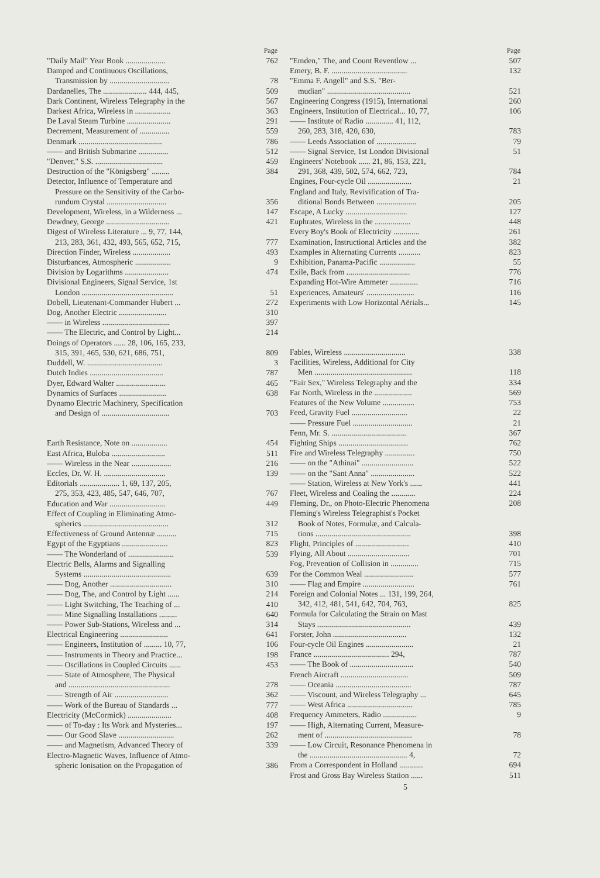| | Page |
| --- | --- |
| "Daily Mail" Year Book .................... | 762 |
| Damped and Continuous Oscillations, | |
| Transmission by .............................. | 78 |
| Dardanelles, The ...................... 444, 445, | 509 |
| Dark Continent, Wireless Telegraphy in the | 567 |
| Darkest Africa, Wireless in .................. | 363 |
| De Laval Steam Turbine ...................... | 291 |
| Decrement, Measurement of ............... | 559 |
| Denmark .......................................... | 786 |
| —— and British Submarine ............... | 512 |
| "Denver," S.S. .................................. | 459 |
| Destruction of the "Königsberg" ......... | 384 |
| Detector, Influence of Temperature and | |
| Pressure on the Sensitivity of the Carbo- | |
| rundum Crystal .............................. | 356 |
| Development, Wireless, in a Wilderness ... | 147 |
| Dewdney, George ................................ | 421 |
| Digest of Wireless Literature ... 9, 77, 144, | |
| 213, 283, 361, 432, 493, 565, 652, 715, | 777 |
| Direction Finder, Wireless ................... | 493 |
| Disturbances, Atmospheric .................. | 9 |
| Division by Logarithms ...................... | 474 |
| Divisional Engineers, Signal Service, 1st | |
| London .............................................. | 51 |
| Dobell, Lieutenant-Commander Hubert ... | 272 |
| Dog, Another Electric ........................ | 310 |
| —— in Wireless .................................. | 397 |
| —— The Electric, and Control by Light... | 214 |
| Doings of Operators ...... 28, 106, 165, 233, | |
| 315, 391, 465, 530, 621, 686, 751, | 809 |
| Duddell, W. ...................................... | 3 |
| Dutch Indies ..................................... | 787 |
| Dyer, Edward Walter ......................... | 465 |
| Dynamics of Surfaces ........................ | 638 |
| Dynamo Electric Machinery, Specification | |
| and Design of .................................. | 703 |
| Earth Resistance, Note on .................. | 454 |
| East Africa, Buloba ........................... | 511 |
| —— Wireless in the Near .................... | 216 |
| Eccles, Dr. W. H. ............................... | 139 |
| Editorials .................... 1, 69, 137, 205, | |
| 275, 353, 423, 485, 547, 646, 707, | 767 |
| Education and War ............................ | 449 |
| Effect of Coupling in Eliminating Atmo- | |
| spherics ........................................... | 312 |
| Effectiveness of Ground Antennæ .......... | 715 |
| Egypt of the Egyptians ....................... | 823 |
| —— The Wonderland of ....................... | 539 |
| Electric Bells, Alarms and Signalling | |
| Systems ............................................ | 639 |
| —— Dog, Another ............................... | 310 |
| —— Dog, The, and Control by Light ...... | 214 |
| —— Light Switching, The Teaching of ... | 410 |
| —— Mine Signalling Installations ......... | 640 |
| —— Power Sub-Stations, Wireless and ... | 314 |
| Electrical Engineering ........................ | 641 |
| —— Engineers, Institution of ......... 10, 77, | 106 |
| —— Instruments in Theory and Practice... | 198 |
| —— Oscillations in Coupled Circuits ...... | 453 |
| —— State of Atmosphere, The Physical | |
| and ................................................... | 278 |
| —— Strength of Air ........................... | 362 |
| —— Work of the Bureau of Standards ... | 777 |
| Electricity (McCormick) ...................... | 408 |
| —— of To-day : Its Work and Mysteries... | 197 |
| —— Our Good Slave ............................ | 262 |
| —— and Magnetism, Advanced Theory of | 339 |
| Electro-Magnetic Waves, Influence of Atmo- | |
| spheric Ionisation on the Propagation of | 386 |
| | Page |
| --- | --- |
| "Emden," The, and Count Reventlow ... | 507 |
| Emery, B. F. ...................................... | 132 |
| "Emma F. Angell" and S.S. "Ber- | |
| mudian" .......................................... | 521 |
| Engineering Congress (1915), International | 260 |
| Engineers, Institution of Electrical... 10, 77, | 106 |
| —— Institute of Radio .............. 41, 112, | |
| 260, 283, 318, 420, 630, | 783 |
| —— Leeds Association of .................... | 79 |
| —— Signal Service, 1st London Divisional | 51 |
| Engineers' Notebook ...... 21, 86, 153, 221, | |
| 291, 368, 439, 502, 574, 662, 723, | 784 |
| Engines, Four-cycle Oil ...................... | 21 |
| England and Italy, Revivification of Tra- | |
| ditional Bonds Between .................... | 205 |
| Escape, A Lucky ............................... | 127 |
| Euphrates, Wireless in the .................. | 448 |
| Every Boy's Book of Electricity ............. | 261 |
| Examination, Instructional Articles and the | 382 |
| Examples in Alternating Currents ........... | 823 |
| Exhibition, Panama-Pacific .................. | 55 |
| Exile, Back from ................................ | 776 |
| Expanding Hot-Wire Ammeter .............. | 716 |
| Experiences, Amateurs' ........................ | 116 |
| Experiments with Low Horizontal Aërials... | 145 |
| Fables, Wireless ............................... | 338 |
| Facilities, Wireless, Additional for City | |
| Men ................................................. | 118 |
| "Fair Sex," Wireless Telegraphy and the | 334 |
| Far North, Wireless in the ................... | 569 |
| Features of the New Volume ................ | 753 |
| Feed, Gravity Fuel ............................ | 22 |
| —— Pressure Fuel .............................. | 21 |
| Fenn, Mr. S. ...................................... | 367 |
| Fighting Ships ................................... | 762 |
| Fire and Wireless Telegraphy ............... | 750 |
| —— on the "Athinai" .......................... | 522 |
| —— on the "Sant Anna" ...................... | 522 |
| —— Station, Wireless at New York's ...... | 441 |
| Fleet, Wireless and Coaling the ............ | 224 |
| Fleming, Dr., on Photo-Electric Phenomena | 208 |
| Fleming's Wireless Telegraphist's Pocket | |
| Book of Notes, Formulæ, and Calcula- | |
| tions ................................................ | 398 |
| Flight, Principles of ........................... | 410 |
| Flying, All About ............................... | 701 |
| Fog, Prevention of Collision in .............. | 715 |
| For the Common Weal ......................... | 577 |
| —— Flag and Empire .......................... | 761 |
| Foreign and Colonial Notes ... 131, 199, 264, | |
| 342, 412, 481, 541, 642, 704, 763, | 825 |
| Formula for Calculating the Strain on Mast | |
| Stays ............................................... | 439 |
| Forster, John ..................................... | 132 |
| Four-cycle Oil Engines ........................ | 21 |
| France ...................................... 294, | 787 |
| —— The Book of ................................ | 540 |
| French Aircraft .................................. | 509 |
| —— Oceania ...................................... | 787 |
| —— Viscount, and Wireless Telegraphy ... | 645 |
| —— West Africa ................................. | 785 |
| Frequency Ammeters, Radio ................. | 9 |
| —— High, Alternating Current, Measure- | |
| ment of ............................................ | 78 |
| —— Low Circuit, Resonance Phenomena in | |
| the ................................................. 4, | 72 |
| From a Correspondent in Holland ............ | 694 |
| Frost and Gross Bay Wireless Station ...... | 511 |
5